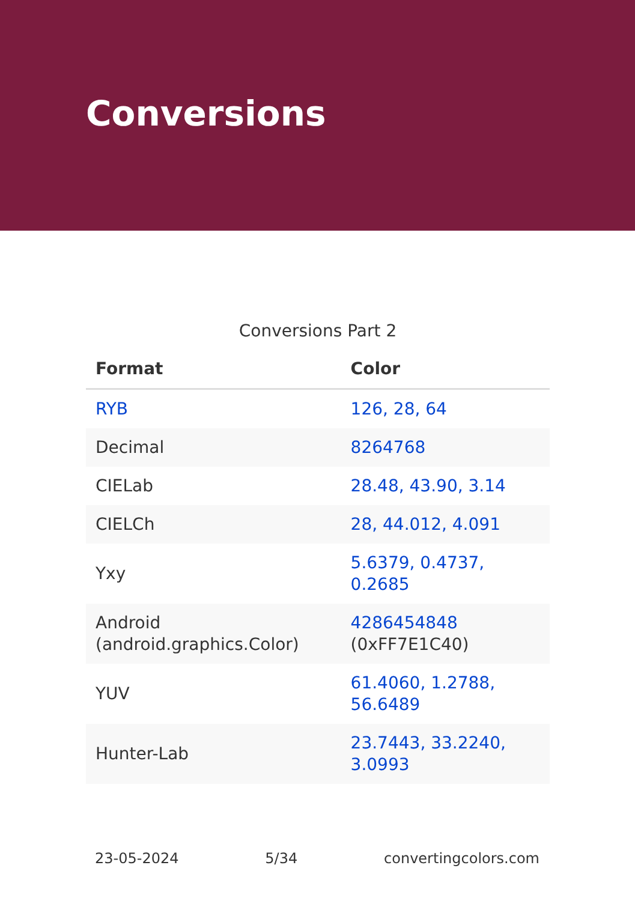Conversions
Conversions Part 2
| Format | Color |
| --- | --- |
| RYB | 126, 28, 64 |
| Decimal | 8264768 |
| CIELab | 28.48, 43.90, 3.14 |
| CIELCh | 28, 44.012, 4.091 |
| Yxy | 5.6379, 0.4737, 0.2685 |
| Android (android.graphics.Color) | 4286454848 (0xFF7E1C40) |
| YUV | 61.4060, 1.2788, 56.6489 |
| Hunter-Lab | 23.7443, 33.2240, 3.0993 |
23-05-2024 5/34 convertingcolors.com